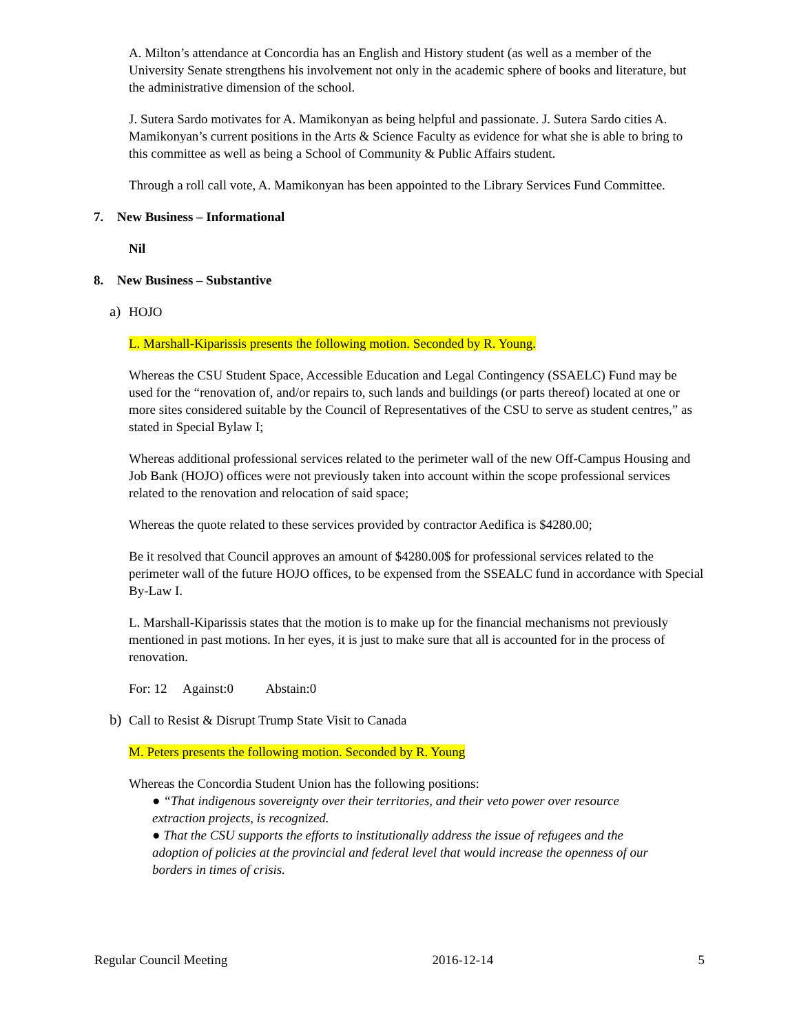A. Milton’s attendance at Concordia has an English and History student (as well as a member of the University Senate strengthens his involvement not only in the academic sphere of books and literature, but the administrative dimension of the school.
J. Sutera Sardo motivates for A. Mamikonyan as being helpful and passionate. J. Sutera Sardo cities A. Mamikonyan’s current positions in the Arts & Science Faculty as evidence for what she is able to bring to this committee as well as being a School of Community & Public Affairs student.
Through a roll call vote, A. Mamikonyan has been appointed to the Library Services Fund Committee.
7. New Business – Informational
Nil
8. New Business – Substantive
a) HOJO
L. Marshall-Kiparissis presents the following motion. Seconded by R. Young.
Whereas the CSU Student Space, Accessible Education and Legal Contingency (SSAELC) Fund may be used for the “renovation of, and/or repairs to, such lands and buildings (or parts thereof) located at one or more sites considered suitable by the Council of Representatives of the CSU to serve as student centres,” as stated in Special Bylaw I;
Whereas additional professional services related to the perimeter wall of the new Off-Campus Housing and Job Bank (HOJO) offices were not previously taken into account within the scope professional services related to the renovation and relocation of said space;
Whereas the quote related to these services provided by contractor Aedifica is $4280.00;
Be it resolved that Council approves an amount of $4280.00$ for professional services related to the perimeter wall of the future HOJO offices, to be expensed from the SSEALC fund in accordance with Special By-Law I.
L. Marshall-Kiparissis states that the motion is to make up for the financial mechanisms not previously mentioned in past motions. In her eyes, it is just to make sure that all is accounted for in the process of renovation.
For: 12 Against:0 Abstain:0
b) Call to Resist & Disrupt Trump State Visit to Canada
M. Peters presents the following motion. Seconded by R. Young
Whereas the Concordia Student Union has the following positions:
● “That indigenous sovereignty over their territories, and their veto power over resource extraction projects, is recognized.
● That the CSU supports the efforts to institutionally address the issue of refugees and the adoption of policies at the provincial and federal level that would increase the openness of our borders in times of crisis.
Regular Council Meeting 2016-12-14 5